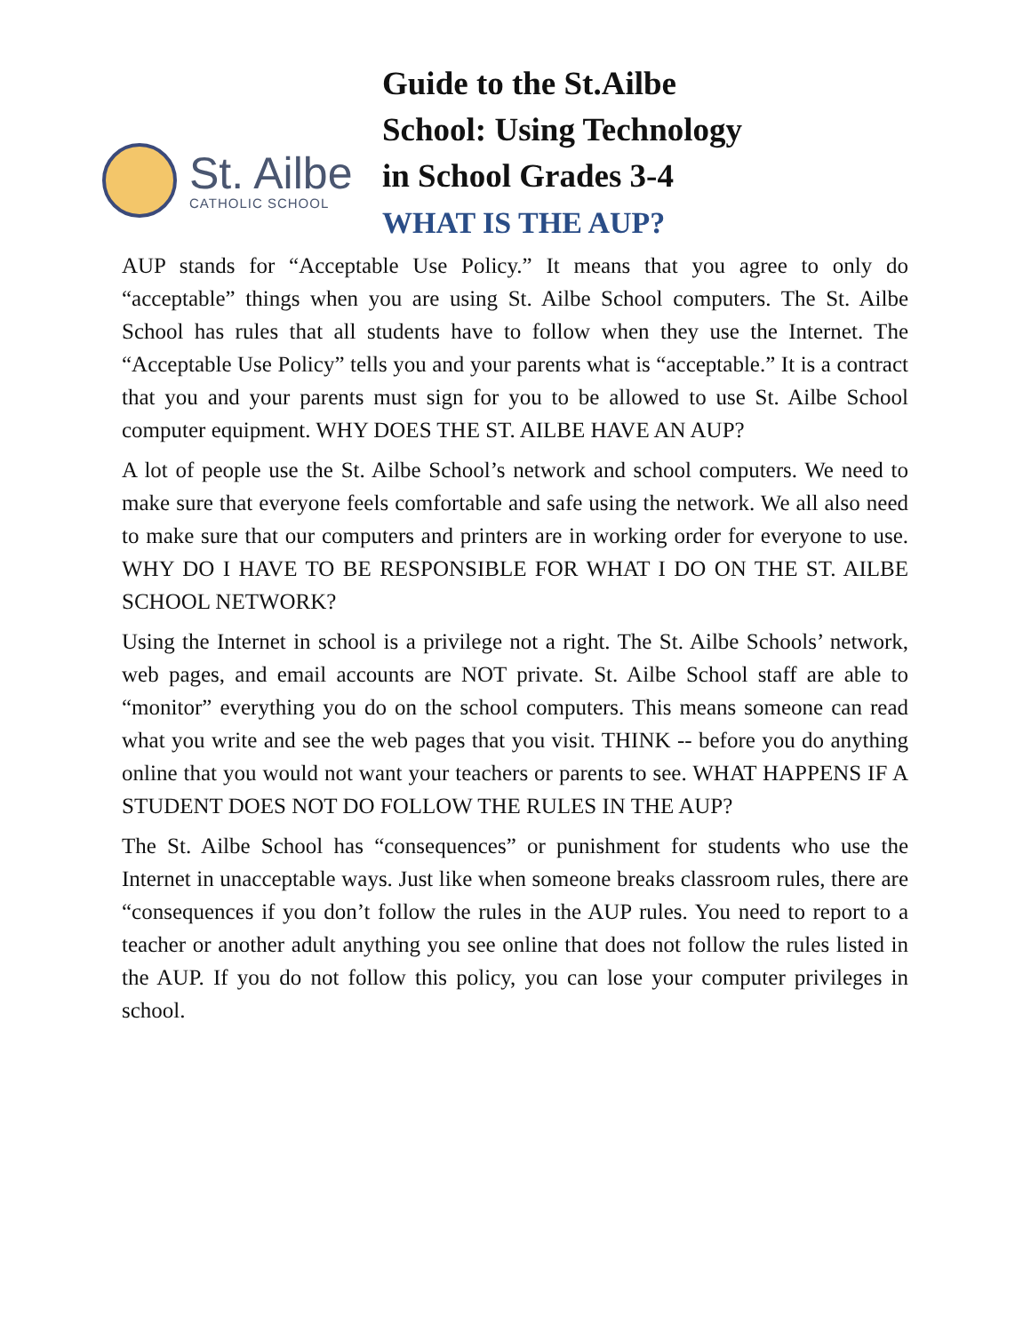St. Ailbe
CATHOLIC SCHOOL
Guide to the St.Ailbe
School: Using Technology
in School Grades 3-4
WHAT IS THE AUP?
AUP stands for “Acceptable Use Policy.” It means that you agree to only do “acceptable” things when you are using St. Ailbe School computers. The St. Ailbe School has rules that all students have to follow when they use the Internet. The “Acceptable Use Policy” tells you and your parents what is “acceptable.” It is a contract that you and your parents must sign for you to be allowed to use St. Ailbe School computer equipment. WHY DOES THE ST. AILBE HAVE AN AUP?
A lot of people use the St. Ailbe School’s network and school computers. We need to make sure that everyone feels comfortable and safe using the network. We all also need to make sure that our computers and printers are in working order for everyone to use. WHY DO I HAVE TO BE RESPONSIBLE FOR WHAT I DO ON THE ST. AILBE SCHOOL NETWORK?
Using the Internet in school is a privilege not a right. The St. Ailbe Schools’ network, web pages, and email accounts are NOT private. St. Ailbe School staff are able to “monitor” everything you do on the school computers. This means someone can read what you write and see the web pages that you visit. THINK -- before you do anything online that you would not want your teachers or parents to see. WHAT HAPPENS IF A STUDENT DOES NOT DO FOLLOW THE RULES IN THE AUP?
The St. Ailbe School has “consequences” or punishment for students who use the Internet in unacceptable ways. Just like when someone breaks classroom rules, there are “consequences if you don’t follow the rules in the AUP rules. You need to report to a teacher or another adult anything you see online that does not follow the rules listed in the AUP. If you do not follow this policy, you can lose your computer privileges in school.